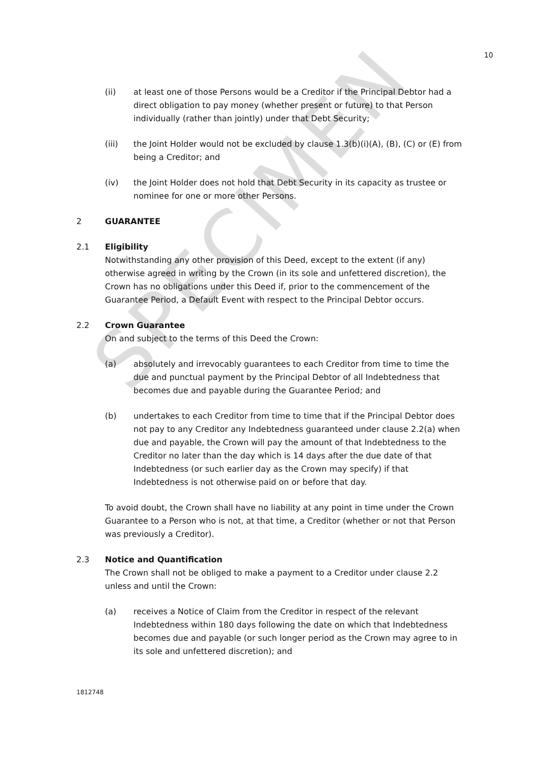SPECIMEN
10
(ii) at least one of those Persons would be a Creditor if the Principal Debtor had a direct obligation to pay money (whether present or future) to that Person individually (rather than jointly) under that Debt Security;
(iii) the Joint Holder would not be excluded by clause 1.3(b)(i)(A), (B), (C) or (E) from being a Creditor; and
(iv) the Joint Holder does not hold that Debt Security in its capacity as trustee or nominee for one or more other Persons.
2 GUARANTEE
2.1 Eligibility
Notwithstanding any other provision of this Deed, except to the extent (if any) otherwise agreed in writing by the Crown (in its sole and unfettered discretion), the Crown has no obligations under this Deed if, prior to the commencement of the Guarantee Period, a Default Event with respect to the Principal Debtor occurs.
2.2 Crown Guarantee
On and subject to the terms of this Deed the Crown:
(a) absolutely and irrevocably guarantees to each Creditor from time to time the due and punctual payment by the Principal Debtor of all Indebtedness that becomes due and payable during the Guarantee Period; and
(b) undertakes to each Creditor from time to time that if the Principal Debtor does not pay to any Creditor any Indebtedness guaranteed under clause 2.2(a) when due and payable, the Crown will pay the amount of that Indebtedness to the Creditor no later than the day which is 14 days after the due date of that Indebtedness (or such earlier day as the Crown may specify) if that Indebtedness is not otherwise paid on or before that day.
To avoid doubt, the Crown shall have no liability at any point in time under the Crown Guarantee to a Person who is not, at that time, a Creditor (whether or not that Person was previously a Creditor).
2.3 Notice and Quantification
The Crown shall not be obliged to make a payment to a Creditor under clause 2.2 unless and until the Crown:
(a) receives a Notice of Claim from the Creditor in respect of the relevant Indebtedness within 180 days following the date on which that Indebtedness becomes due and payable (or such longer period as the Crown may agree to in its sole and unfettered discretion); and
1812748